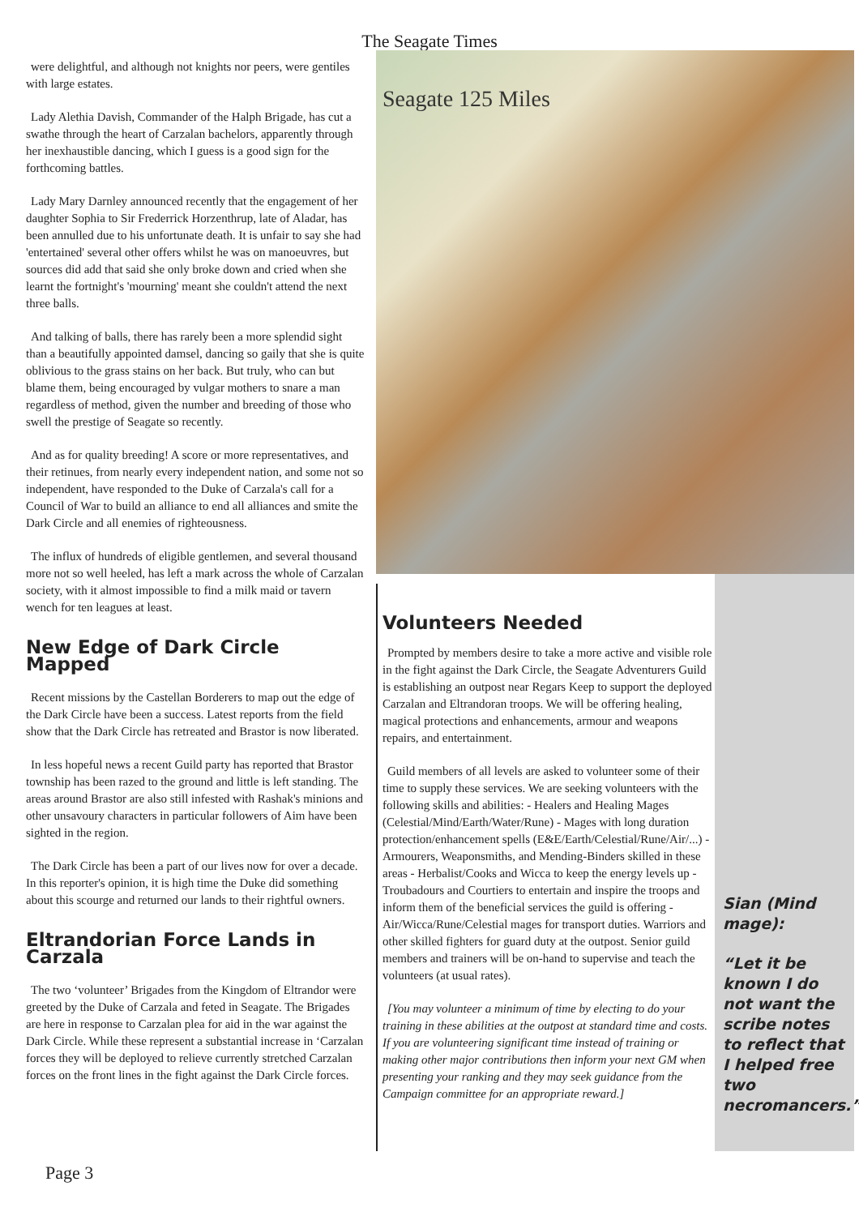The Seagate Times
were delightful, and although not knights nor peers, were gentiles with large estates.
Lady Alethia Davish, Commander of the Halph Brigade, has cut a swathe through the heart of Carzalan bachelors, apparently through her inexhaustible dancing, which I guess is a good sign for the forthcoming battles.
Lady Mary Darnley announced recently that the engagement of her daughter Sophia to Sir Frederrick Horzenthrup, late of Aladar, has been annulled due to his unfortunate death. It is unfair to say she had 'entertained' several other offers whilst he was on manoeuvres, but sources did add that said she only broke down and cried when she learnt the fortnight's 'mourning' meant she couldn't attend the next three balls.
And talking of balls, there has rarely been a more splendid sight than a beautifully appointed damsel, dancing so gaily that she is quite oblivious to the grass stains on her back. But truly, who can but blame them, being encouraged by vulgar mothers to snare a man regardless of method, given the number and breeding of those who swell the prestige of Seagate so recently.
And as for quality breeding! A score or more representatives, and their retinues, from nearly every independent nation, and some not so independent, have responded to the Duke of Carzala's call for a Council of War to build an alliance to end all alliances and smite the Dark Circle and all enemies of righteousness.
The influx of hundreds of eligible gentlemen, and several thousand more not so well heeled, has left a mark across the whole of Carzalan society, with it almost impossible to find a milk maid or tavern wench for ten leagues at least.
New Edge of Dark Circle Mapped
Recent missions by the Castellan Borderers to map out the edge of the Dark Circle have been a success. Latest reports from the field show that the Dark Circle has retreated and Brastor is now liberated.
In less hopeful news a recent Guild party has reported that Brastor township has been razed to the ground and little is left standing. The areas around Brastor are also still infested with Rashak's minions and other unsavoury characters in particular followers of Aim have been sighted in the region.
The Dark Circle has been a part of our lives now for over a decade. In this reporter's opinion, it is high time the Duke did something about this scourge and returned our lands to their rightful owners.
Eltrandorian Force Lands in Carzala
The two ‘volunteer’ Brigades from the Kingdom of Eltrandor were greeted by the Duke of Carzala and feted in Seagate. The Brigades are here in response to Carzalan plea for aid in the war against the Dark Circle. While these represent a substantial increase in ‘Carzalan forces they will be deployed to relieve currently stretched Carzalan forces on the front lines in the fight against the Dark Circle forces.
Seagate 125 Miles
Volunteers Needed
Prompted by members desire to take a more active and visible role in the fight against the Dark Circle, the Seagate Adventurers Guild is establishing an outpost near Regars Keep to support the deployed Carzalan and Eltrandoran troops. We will be offering healing, magical protections and enhancements, armour and weapons repairs, and entertainment.
Guild members of all levels are asked to volunteer some of their time to supply these services. We are seeking volunteers with the following skills and abilities: - Healers and Healing Mages (Celestial/Mind/Earth/Water/Rune) - Mages with long duration protection/enhancement spells (E&E/Earth/Celestial/Rune/Air/...) - Armourers, Weaponsmiths, and Mending-Binders skilled in these areas - Herbalist/Cooks and Wicca to keep the energy levels up - Troubadours and Courtiers to entertain and inspire the troops and inform them of the beneficial services the guild is offering - Air/Wicca/Rune/Celestial mages for transport duties. Warriors and other skilled fighters for guard duty at the outpost. Senior guild members and trainers will be on-hand to supervise and teach the volunteers (at usual rates).
[You may volunteer a minimum of time by electing to do your training in these abilities at the outpost at standard time and costs. If you are volunteering significant time instead of training or making other major contributions then inform your next GM when presenting your ranking and they may seek guidance from the Campaign committee for an appropriate reward.]
Sian (Mind mage):
“Let it be known I do not want the scribe notes to reflect that I helped free two necromancers.”
Page 3